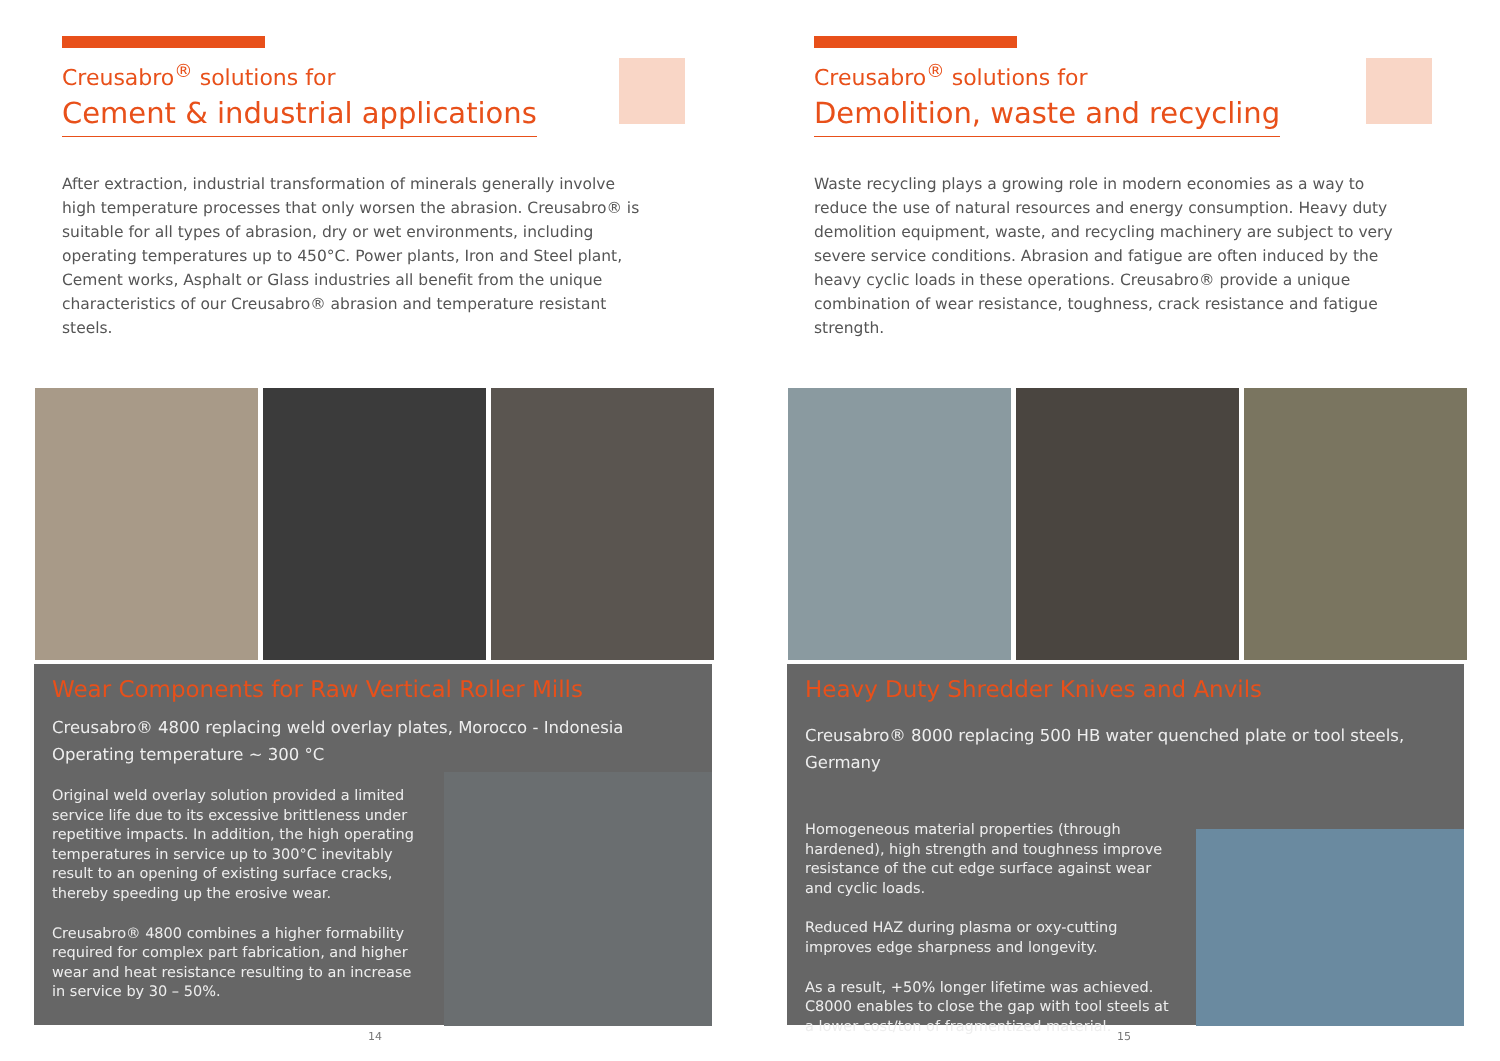Creusabro<sup>®</sup> solutions for
Cement & industrial applications
After extraction, industrial transformation of minerals generally involve high temperature processes that only worsen the abrasion. Creusabro® is suitable for all types of abrasion, dry or wet environments, including operating temperatures up to 450°C. Power plants, Iron and Steel plant, Cement works, Asphalt or Glass industries all benefit from the unique characteristics of our Creusabro® abrasion and temperature resistant steels.
Wear Components for Raw Vertical Roller Mills
Creusabro® 4800 replacing weld overlay plates, Morocco - Indonesia
Operating temperature ~ 300 °C
Original weld overlay solution provided a limited service life due to its excessive brittleness under repetitive impacts. In addition, the high operating temperatures in service up to 300°C inevitably result to an opening of existing surface cracks, thereby speeding up the erosive wear.
Creusabro® 4800 combines a higher formability required for complex part fabrication, and higher wear and heat resistance resulting to an increase in service by 30 – 50%.
14
Creusabro<sup>®</sup> solutions for
Demolition, waste and recycling
Waste recycling plays a growing role in modern economies as a way to reduce the use of natural resources and energy consumption. Heavy duty demolition equipment, waste, and recycling machinery are subject to very severe service conditions. Abrasion and fatigue are often induced by the heavy cyclic loads in these operations. Creusabro® provide a unique combination of wear resistance, toughness, crack resistance and fatigue strength.
Heavy Duty Shredder Knives and Anvils
Creusabro® 8000 replacing 500 HB water quenched plate or tool steels, Germany
Homogeneous material properties (through hardened), high strength and toughness improve resistance of the cut edge surface against wear and cyclic loads.
Reduced HAZ during plasma or oxy-cutting improves edge sharpness and longevity.
As a result, +50% longer lifetime was achieved. C8000 enables to close the gap with tool steels at a lower cost/ton of fragmentized material.
15